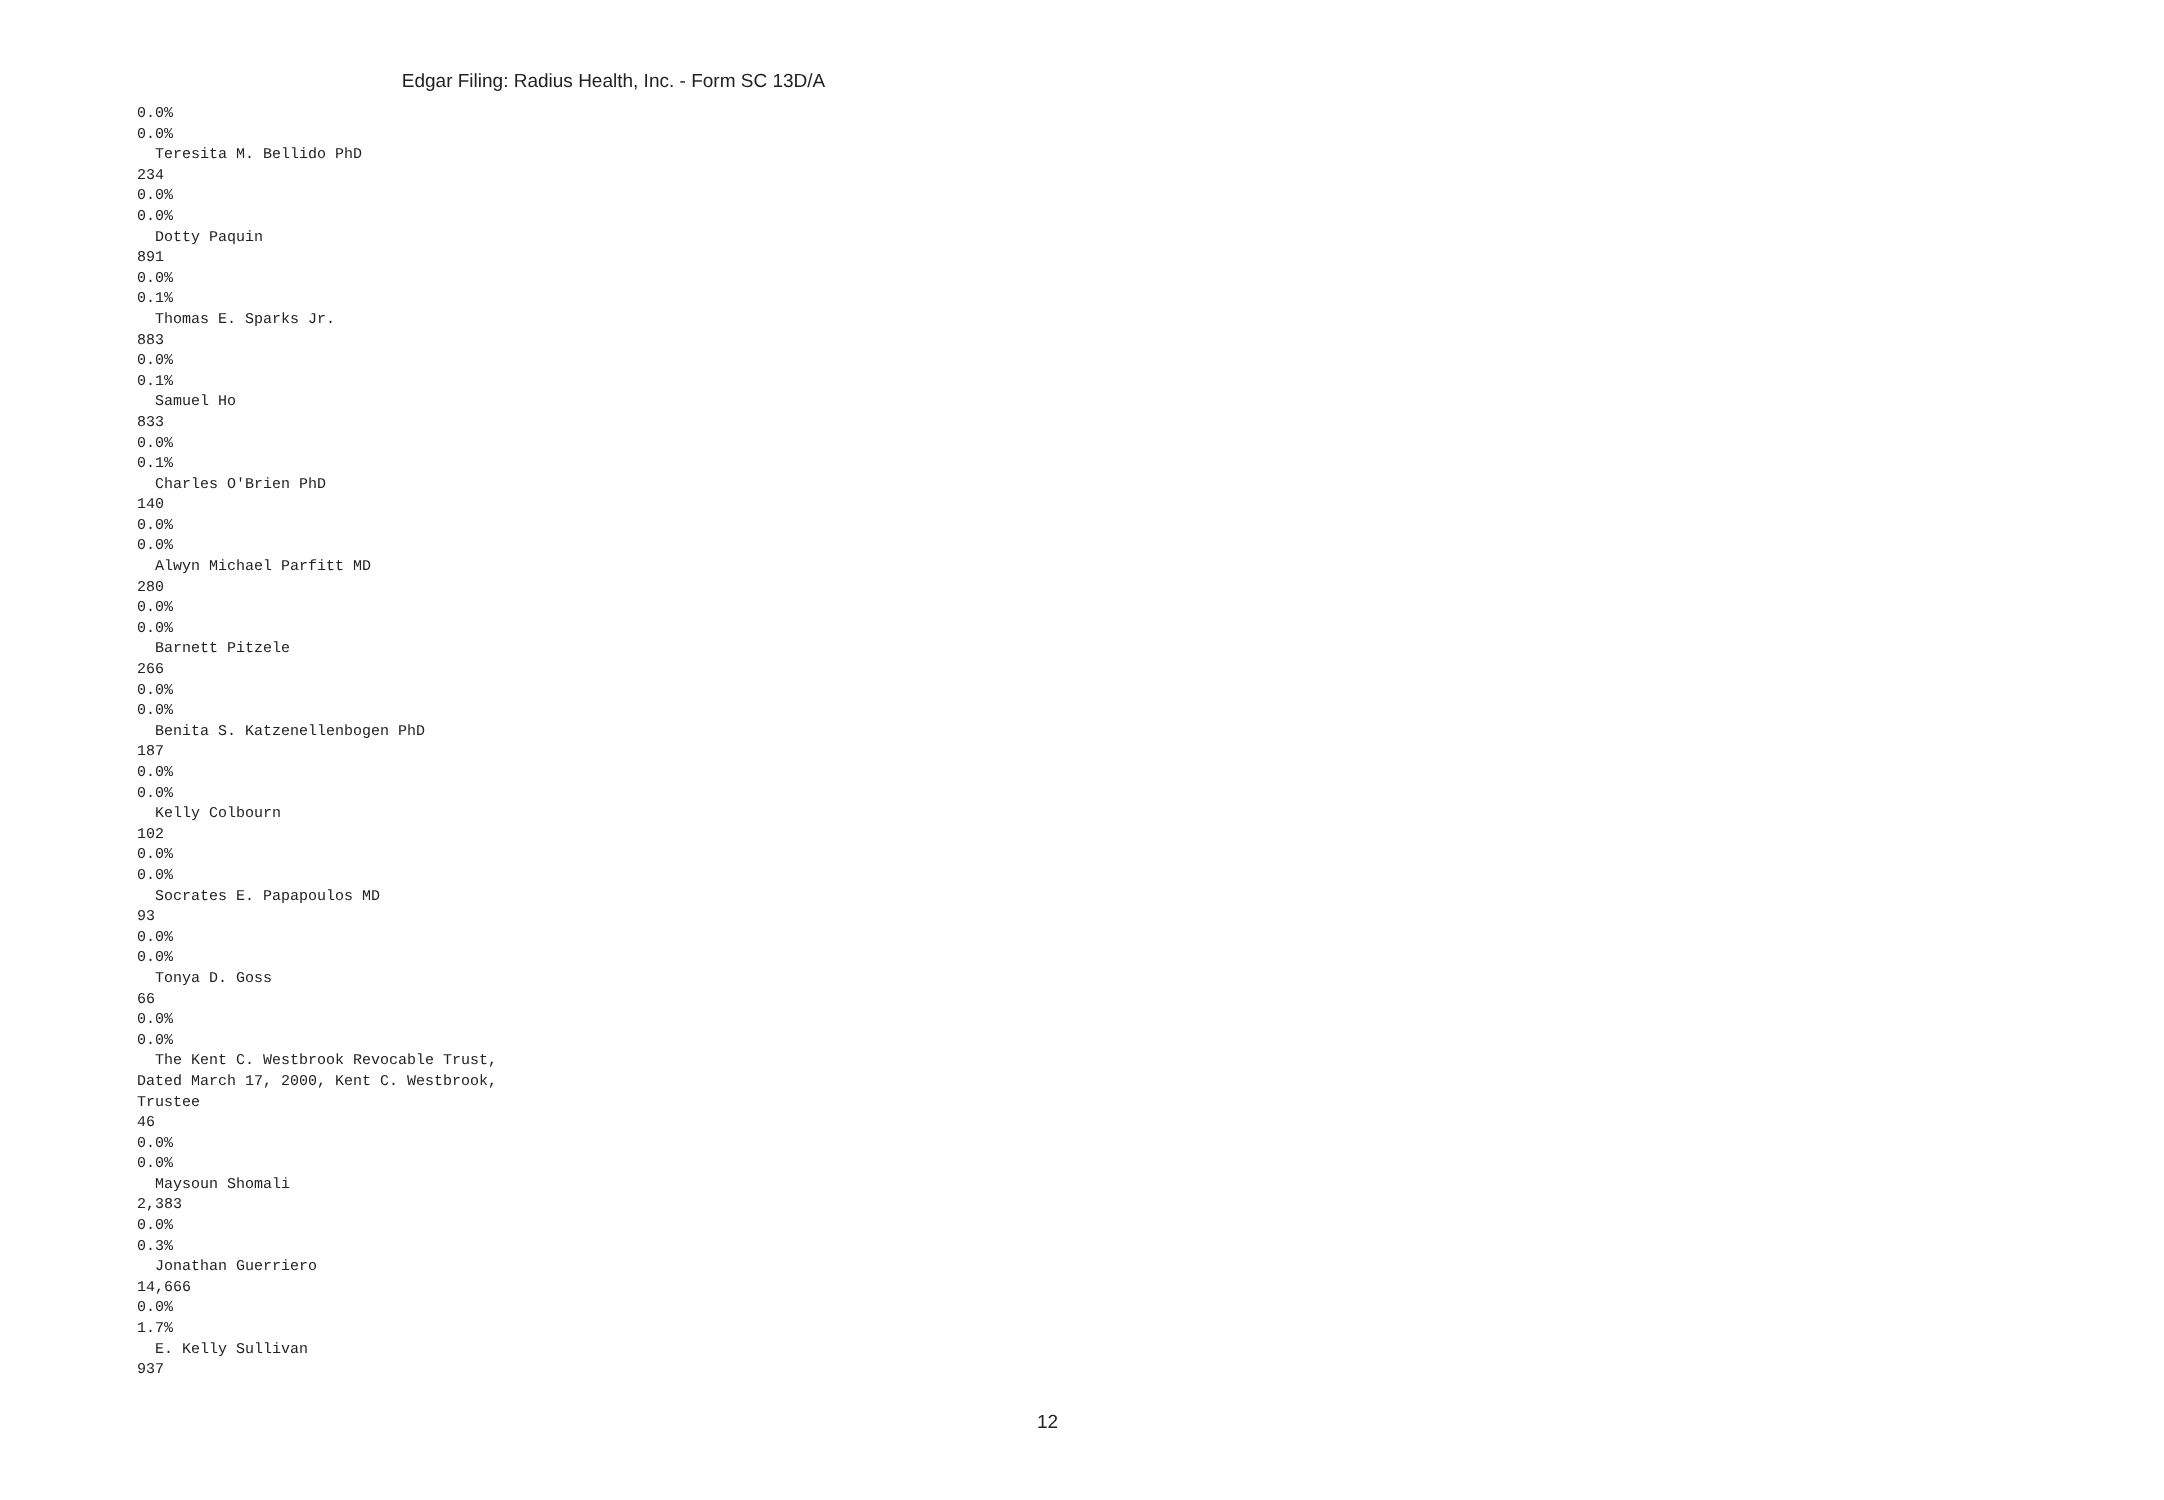Edgar Filing: Radius Health, Inc. - Form SC 13D/A
0.0%
0.0%
  Teresita M. Bellido PhD
234
0.0%
0.0%
  Dotty Paquin
891
0.0%
0.1%
  Thomas E. Sparks Jr.
883
0.0%
0.1%
  Samuel Ho
833
0.0%
0.1%
  Charles O'Brien PhD
140
0.0%
0.0%
  Alwyn Michael Parfitt MD
280
0.0%
0.0%
  Barnett Pitzele
266
0.0%
0.0%
  Benita S. Katzenellenbogen PhD
187
0.0%
0.0%
  Kelly Colbourn
102
0.0%
0.0%
  Socrates E. Papapoulos MD
93
0.0%
0.0%
  Tonya D. Goss
66
0.0%
0.0%
  The Kent C. Westbrook Revocable Trust,
Dated March 17, 2000, Kent C. Westbrook,
Trustee
46
0.0%
0.0%
  Maysoun Shomali
2,383
0.0%
0.3%
  Jonathan Guerriero
14,666
0.0%
1.7%
  E. Kelly Sullivan
937
12